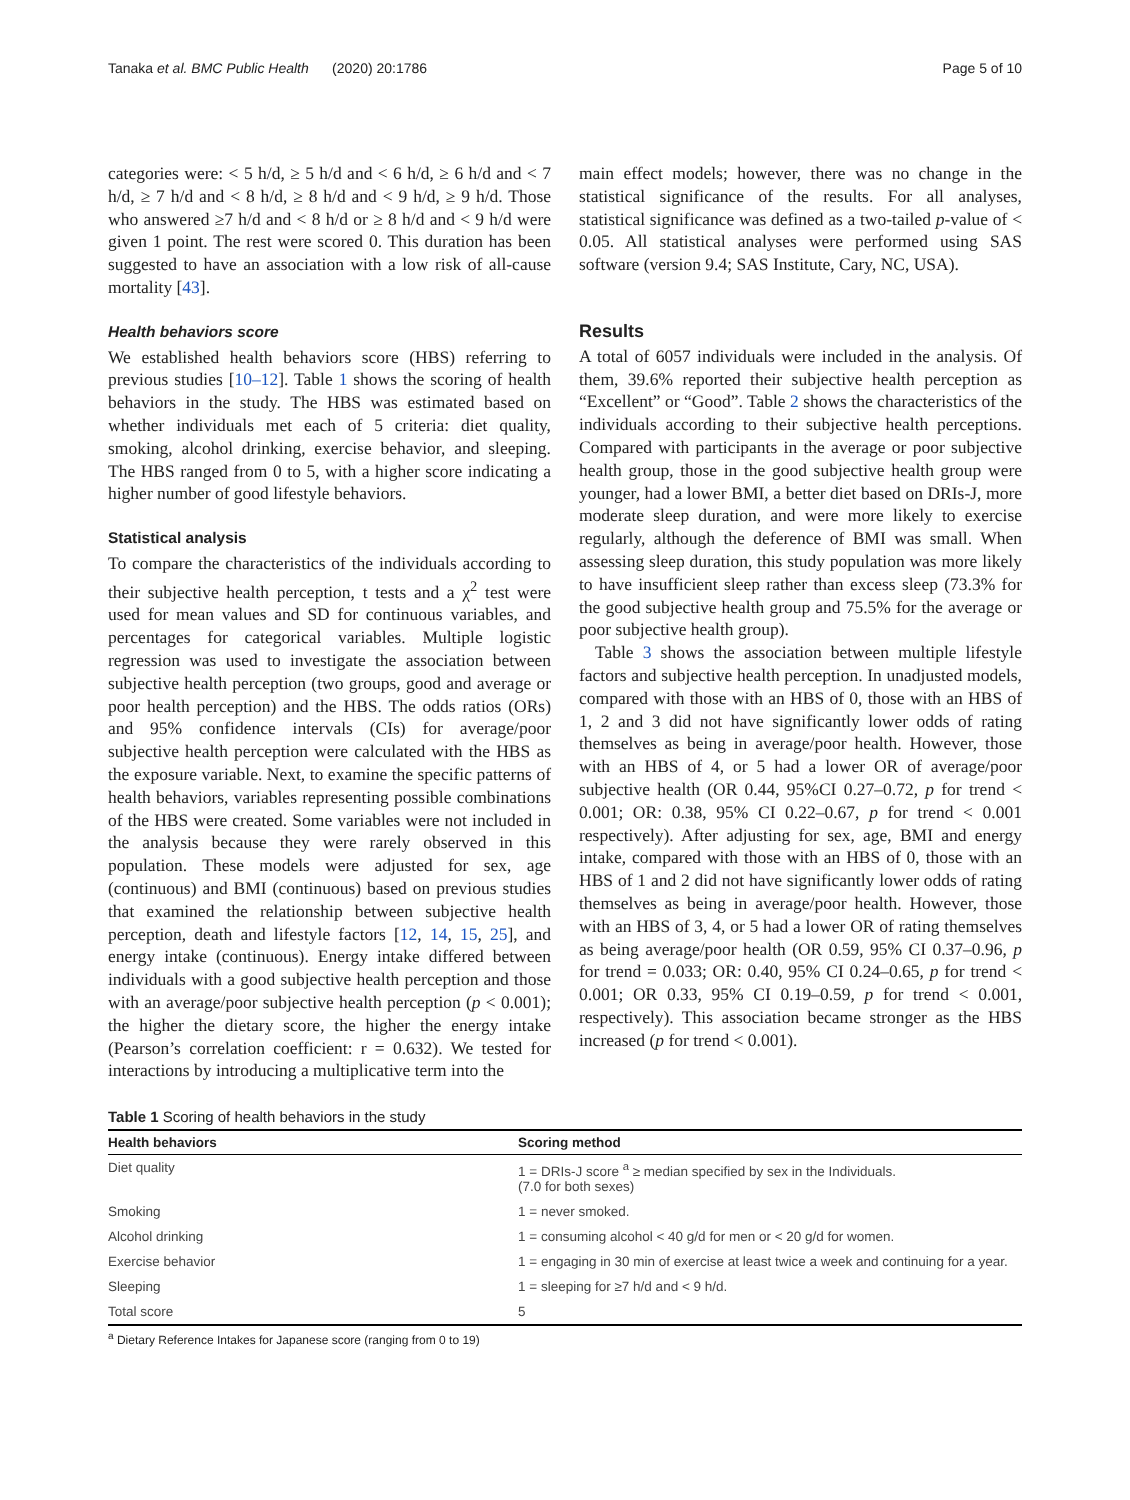Tanaka et al. BMC Public Health (2020) 20:1786 Page 5 of 10
categories were: < 5 h/d, ≥ 5 h/d and < 6 h/d, ≥ 6 h/d and < 7 h/d, ≥ 7 h/d and < 8 h/d, ≥ 8 h/d and < 9 h/d, ≥ 9 h/d. Those who answered ≥7 h/d and < 8 h/d or ≥ 8 h/d and < 9 h/d were given 1 point. The rest were scored 0. This duration has been suggested to have an association with a low risk of all-cause mortality [43].
Health behaviors score
We established health behaviors score (HBS) referring to previous studies [10–12]. Table 1 shows the scoring of health behaviors in the study. The HBS was estimated based on whether individuals met each of 5 criteria: diet quality, smoking, alcohol drinking, exercise behavior, and sleeping. The HBS ranged from 0 to 5, with a higher score indicating a higher number of good lifestyle behaviors.
Statistical analysis
To compare the characteristics of the individuals according to their subjective health perception, t tests and a χ<sup>2</sup> test were used for mean values and SD for continuous variables, and percentages for categorical variables. Multiple logistic regression was used to investigate the association between subjective health perception (two groups, good and average or poor health perception) and the HBS. The odds ratios (ORs) and 95% confidence intervals (CIs) for average/poor subjective health perception were calculated with the HBS as the exposure variable. Next, to examine the specific patterns of health behaviors, variables representing possible combinations of the HBS were created. Some variables were not included in the analysis because they were rarely observed in this population. These models were adjusted for sex, age (continuous) and BMI (continuous) based on previous studies that examined the relationship between subjective health perception, death and lifestyle factors [12, 14, 15, 25], and energy intake (continuous). Energy intake differed between individuals with a good subjective health perception and those with an average/poor subjective health perception (p < 0.001); the higher the dietary score, the higher the energy intake (Pearson’s correlation coefficient: r = 0.632). We tested for interactions by introducing a multiplicative term into the
main effect models; however, there was no change in the statistical significance of the results. For all analyses, statistical significance was defined as a two-tailed p-value of < 0.05. All statistical analyses were performed using SAS software (version 9.4; SAS Institute, Cary, NC, USA).
Results
A total of 6057 individuals were included in the analysis. Of them, 39.6% reported their subjective health perception as “Excellent” or “Good”. Table 2 shows the characteristics of the individuals according to their subjective health perceptions. Compared with participants in the average or poor subjective health group, those in the good subjective health group were younger, had a lower BMI, a better diet based on DRIs-J, more moderate sleep duration, and were more likely to exercise regularly, although the deference of BMI was small. When assessing sleep duration, this study population was more likely to have insufficient sleep rather than excess sleep (73.3% for the good subjective health group and 75.5% for the average or poor subjective health group).
Table 3 shows the association between multiple lifestyle factors and subjective health perception. In unadjusted models, compared with those with an HBS of 0, those with an HBS of 1, 2 and 3 did not have significantly lower odds of rating themselves as being in average/poor health. However, those with an HBS of 4, or 5 had a lower OR of average/poor subjective health (OR 0.44, 95%CI 0.27–0.72, p for trend < 0.001; OR: 0.38, 95% CI 0.22–0.67, p for trend < 0.001 respectively). After adjusting for sex, age, BMI and energy intake, compared with those with an HBS of 0, those with an HBS of 1 and 2 did not have significantly lower odds of rating themselves as being in average/poor health. However, those with an HBS of 3, 4, or 5 had a lower OR of rating themselves as being average/poor health (OR 0.59, 95% CI 0.37–0.96, p for trend = 0.033; OR: 0.40, 95% CI 0.24–0.65, p for trend < 0.001; OR 0.33, 95% CI 0.19–0.59, p for trend < 0.001, respectively). This association became stronger as the HBS increased (p for trend < 0.001).
Table 1 Scoring of health behaviors in the study
| Health behaviors | Scoring method |
| --- | --- |
| Diet quality | 1 = DRIs-J score <sup>a</sup> ≥ median specified by sex in the Individuals. (7.0 for both sexes) |
| Smoking | 1 = never smoked. |
| Alcohol drinking | 1 = consuming alcohol < 40 g/d for men or < 20 g/d for women. |
| Exercise behavior | 1 = engaging in 30 min of exercise at least twice a week and continuing for a year. |
| Sleeping | 1 = sleeping for ≥7 h/d and < 9 h/d. |
| Total score | 5 |
<sup>a</sup> Dietary Reference Intakes for Japanese score (ranging from 0 to 19)